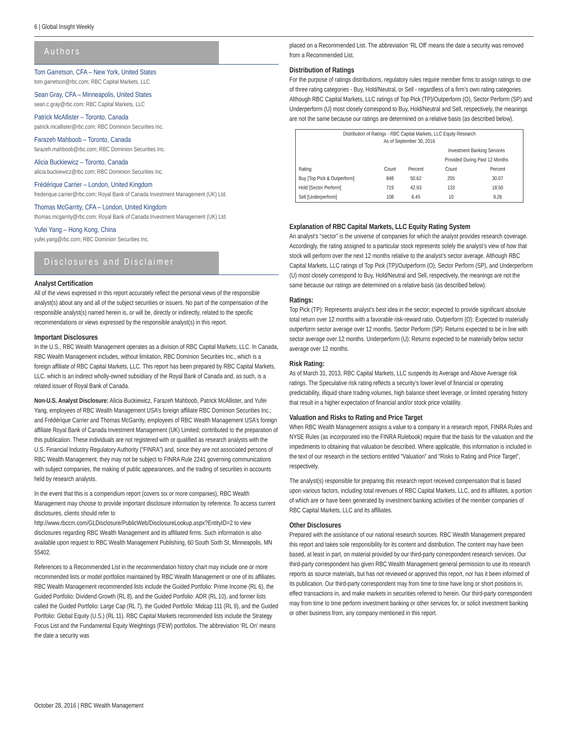6 | Global Insight Weekly
Authors
Tom Garretson, CFA – New York, United States
tom.garretson@rbc.com; RBC Capital Markets, LLC
Sean Gray, CFA – Minneapolis, United States
sean.c.gray@rbc.com; RBC Capital Markets, LLC
Patrick McAllister – Toronto, Canada
patrick.mcallister@rbc.com; RBC Dominion Securities Inc.
Farazeh Mahboob – Toronto, Canada
farazeh.mahboob@rbc.com; RBC Dominion Securities Inc.
Alicia Buckiewicz – Toronto, Canada
alicia.buckiewicz@rbc.com; RBC Dominion Securities Inc.
Frédérique Carrier – London, United Kingdom
frederique.carrier@rbc.com; Royal Bank of Canada Investment Management (UK) Ltd.
Thomas McGarrity, CFA – London, United Kingdom
thomas.mcgarrity@rbc.com; Royal Bank of Canada Investment Management (UK) Ltd.
Yufei Yang – Hong Kong, China
yufei.yang@rbc.com; RBC Dominion Securities Inc.
Disclosures and Disclaimer
Analyst Certification
All of the views expressed in this report accurately reflect the personal views of the responsible analyst(s) about any and all of the subject securities or issuers. No part of the compensation of the responsible analyst(s) named herein is, or will be, directly or indirectly, related to the specific recommendations or views expressed by the responsible analyst(s) in this report.
Important Disclosures
In the U.S., RBC Wealth Management operates as a division of RBC Capital Markets, LLC. In Canada, RBC Wealth Management includes, without limitation, RBC Dominion Securities Inc., which is a foreign affiliate of RBC Capital Markets, LLC. This report has been prepared by RBC Capital Markets, LLC. which is an indirect wholly-owned subsidiary of the Royal Bank of Canada and, as such, is a related issuer of Royal Bank of Canada.
Non-U.S. Analyst Disclosure: Alicia Buckiewicz, Farazeh Mahboob, Patrick McAllister, and Yufei Yang, employees of RBC Wealth Management USA’s foreign affiliate RBC Dominion Securities Inc.; and Frédérique Carrier and Thomas McGarrity, employees of RBC Wealth Management USA’s foreign affiliate Royal Bank of Canada Investment Management (UK) Limited; contributed to the preparation of this publication. These individuals are not registered with or qualified as research analysts with the U.S. Financial Industry Regulatory Authority (“FINRA”) and, since they are not associated persons of RBC Wealth Management, they may not be subject to FINRA Rule 2241 governing communications with subject companies, the making of public appearances, and the trading of securities in accounts held by research analysts.
In the event that this is a compendium report (covers six or more companies), RBC Wealth Management may choose to provide important disclosure information by reference. To access current disclosures, clients should refer to http://www.rbccm.com/GLDisclosure/PublicWeb/DisclosureLookup.aspx?EntityID=2 to view disclosures regarding RBC Wealth Management and its affiliated firms. Such information is also available upon request to RBC Wealth Management Publishing, 60 South Sixth St, Minneapolis, MN 55402.
References to a Recommended List in the recommendation history chart may include one or more recommended lists or model portfolios maintained by RBC Wealth Management or one of its affiliates. RBC Wealth Management recommended lists include the Guided Portfolio: Prime Income (RL 6), the Guided Portfolio: Dividend Growth (RL 8), and the Guided Portfolio: ADR (RL 10), and former lists called the Guided Portfolio: Large Cap (RL 7), the Guided Portfolio: Midcap 111 (RL 9), and the Guided Portfolio: Global Equity (U.S.) (RL 11). RBC Capital Markets recommended lists include the Strategy Focus List and the Fundamental Equity Weightings (FEW) portfolios. The abbreviation ‘RL On’ means the date a security was
placed on a Recommended List. The abbreviation ‘RL Off’ means the date a security was removed from a Recommended List.
Distribution of Ratings
For the purpose of ratings distributions, regulatory rules require member firms to assign ratings to one of three rating categories - Buy, Hold/Neutral, or Sell - regardless of a firm’s own rating categories. Although RBC Capital Markets, LLC ratings of Top Pick (TP)/Outperform (O), Sector Perform (SP) and Underperform (U) most closely correspond to Buy, Hold/Neutral and Sell, respectively, the meanings are not the same because our ratings are determined on a relative basis (as described below).
| Distribution of Ratings - RBC Capital Markets, LLC Equity Research As of September 30, 2016 | | | | |
| --- | --- | --- | --- | --- |
| | | | Investment Banking Services | |
| | | | Provided During Past 12 Months | |
| Rating | Count | Percent | Count | Percent |
| Buy [Top Pick & Outperform] | 848 | 50.62 | 255 | 30.07 |
| Hold [Sector Perform] | 719 | 42.93 | 133 | 18.50 |
| Sell [Underperform] | 108 | 6.45 | 10 | 9.26 |
Explanation of RBC Capital Markets, LLC Equity Rating System
An analyst’s “sector” is the universe of companies for which the analyst provides research coverage. Accordingly, the rating assigned to a particular stock represents solely the analyst’s view of how that stock will perform over the next 12 months relative to the analyst’s sector average. Although RBC Capital Markets, LLC ratings of Top Pick (TP)/Outperform (O), Sector Perform (SP), and Underperform (U) most closely correspond to Buy, Hold/Neutral and Sell, respectively, the meanings are not the same because our ratings are determined on a relative basis (as described below).
Ratings:
Top Pick (TP): Represents analyst’s best idea in the sector; expected to provide significant absolute total return over 12 months with a favorable risk-reward ratio. Outperform (O): Expected to materially outperform sector average over 12 months. Sector Perform (SP): Returns expected to be in line with sector average over 12 months. Underperform (U): Returns expected to be materially below sector average over 12 months.
Risk Rating:
As of March 31, 2013, RBC Capital Markets, LLC suspends its Average and Above Average risk ratings. The Speculative risk rating reflects a security’s lower level of financial or operating predictability, illiquid share trading volumes, high balance sheet leverage, or limited operating history that result in a higher expectation of financial and/or stock price volatility.
Valuation and Risks to Rating and Price Target
When RBC Wealth Management assigns a value to a company in a research report, FINRA Rules and NYSE Rules (as incorporated into the FINRA Rulebook) require that the basis for the valuation and the impediments to obtaining that valuation be described. Where applicable, this information is included in the text of our research in the sections entitled “Valuation” and “Risks to Rating and Price Target”, respectively.
The analyst(s) responsible for preparing this research report received compensation that is based upon various factors, including total revenues of RBC Capital Markets, LLC, and its affiliates, a portion of which are or have been generated by investment banking activities of the member companies of RBC Capital Markets, LLC and its affiliates.
Other Disclosures
Prepared with the assistance of our national research sources. RBC Wealth Management prepared this report and takes sole responsibility for its content and distribution. The content may have been based, at least in part, on material provided by our third-party correspondent research services. Our third-party correspondent has given RBC Wealth Management general permission to use its research reports as source materials, but has not reviewed or approved this report, nor has it been informed of its publication. Our third-party correspondent may from time to time have long or short positions in, effect transactions in, and make markets in securities referred to herein. Our third-party correspondent may from time to time perform investment banking or other services for, or solicit investment banking or other business from, any company mentioned in this report.
October 28, 2016 | RBC Wealth Management